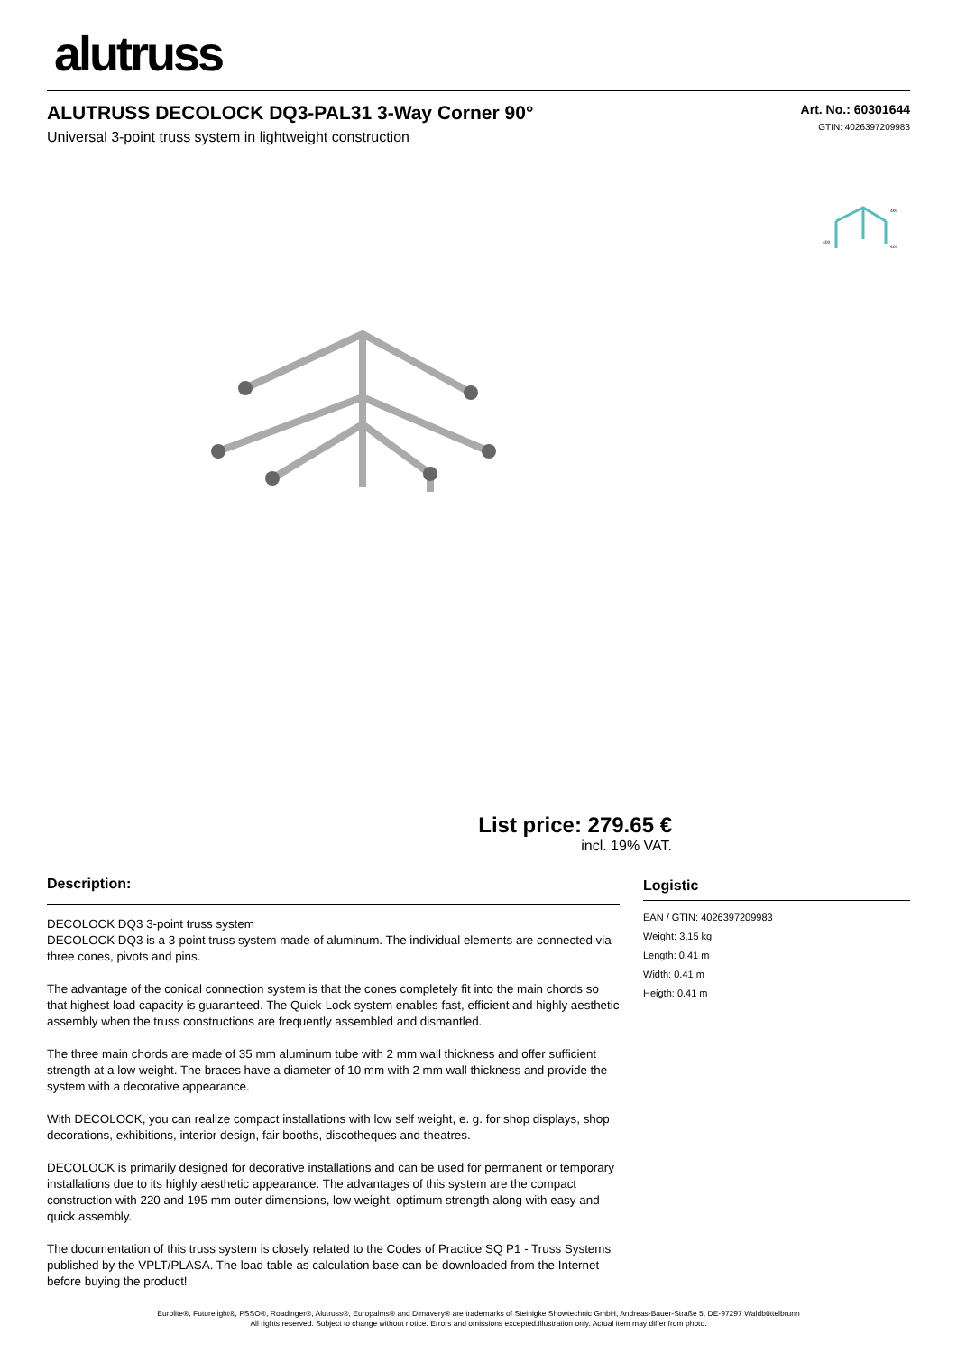alutruss
ALUTRUSS DECOLOCK DQ3-PAL31 3-Way Corner 90°
Universal 3-point truss system in lightweight construction
Art. No.: 60301644
GTIN: 4026397209983
400
400
400
List price: 279.65 €
incl. 19% VAT.
Description:
DECOLOCK DQ3 3-point truss system
DECOLOCK DQ3 is a 3-point truss system made of aluminum. The individual elements are connected via three cones, pivots and pins.
The advantage of the conical connection system is that the cones completely fit into the main chords so that highest load capacity is guaranteed. The Quick-Lock system enables fast, efficient and highly aesthetic assembly when the truss constructions are frequently assembled and dismantled.
The three main chords are made of 35 mm aluminum tube with 2 mm wall thickness and offer sufficient strength at a low weight. The braces have a diameter of 10 mm with 2 mm wall thickness and provide the system with a decorative appearance.
With DECOLOCK, you can realize compact installations with low self weight, e. g. for shop displays, shop decorations, exhibitions, interior design, fair booths, discotheques and theatres.
DECOLOCK is primarily designed for decorative installations and can be used for permanent or temporary installations due to its highly aesthetic appearance. The advantages of this system are the compact construction with 220 and 195 mm outer dimensions, low weight, optimum strength along with easy and quick assembly.
The documentation of this truss system is closely related to the Codes of Practice SQ P1 - Truss Systems published by the VPLT/PLASA. The load table as calculation base can be downloaded from the Internet before buying the product!
Logistic
EAN / GTIN: 4026397209983
Weight: 3,15 kg
Length: 0.41 m
Width: 0.41 m
Heigth: 0.41 m
Eurolite®, Futurelight®, PSSO®, Roadinger®, Alutruss®, Europalms® and Dimavery® are trademarks of Steinigke Showtechnic GmbH, Andreas-Bauer-Straße 5, DE-97297 Waldbüttelbrunn
All rights reserved. Subject to change without notice. Errors and omissions excepted.Illustration only. Actual item may differ from photo.